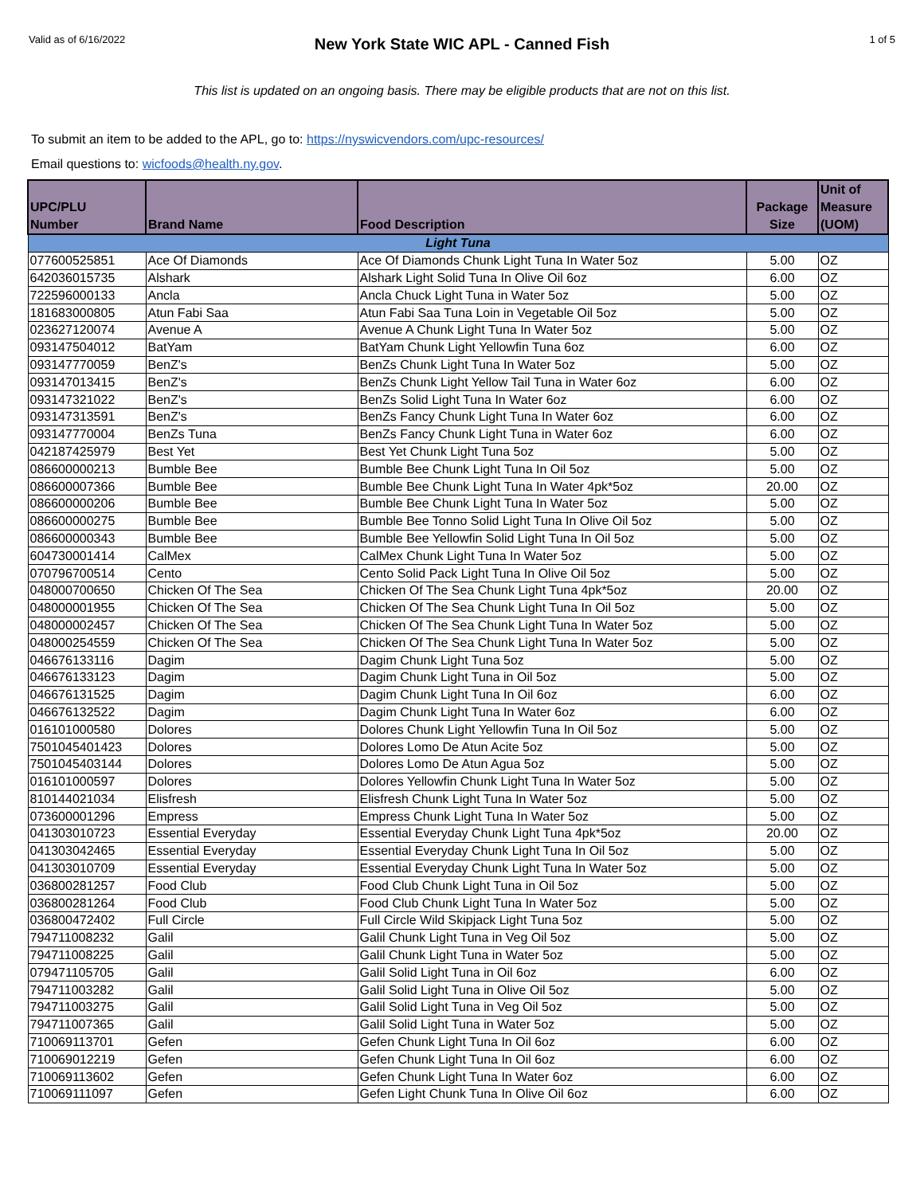Valid as of 6/16/2022
New York State WIC APL - Canned Fish
1 of 5
This list is updated on an ongoing basis. There may be eligible products that are not on this list.
To submit an item to be added to the APL, go to: https://nyswicvendors.com/upc-resources/
Email questions to: wicfoods@health.ny.gov.
| UPC/PLU Number | Brand Name | Food Description | Package Size | Unit of Measure (UOM) |
| --- | --- | --- | --- | --- |
| Light Tuna | | | | |
| 077600525851 | Ace Of Diamonds | Ace Of Diamonds Chunk Light Tuna In Water 5oz | 5.00 | OZ |
| 642036015735 | Alshark | Alshark Light Solid Tuna In Olive Oil 6oz | 6.00 | OZ |
| 722596000133 | Ancla | Ancla Chuck Light Tuna in Water 5oz | 5.00 | OZ |
| 181683000805 | Atun Fabi Saa | Atun Fabi Saa Tuna Loin in Vegetable Oil 5oz | 5.00 | OZ |
| 023627120074 | Avenue A | Avenue A Chunk Light Tuna In Water 5oz | 5.00 | OZ |
| 093147504012 | BatYam | BatYam Chunk Light Yellowfin Tuna 6oz | 6.00 | OZ |
| 093147770059 | BenZ's | BenZs Chunk Light Tuna In Water 5oz | 5.00 | OZ |
| 093147013415 | BenZ's | BenZs Chunk Light Yellow Tail Tuna in Water 6oz | 6.00 | OZ |
| 093147321022 | BenZ's | BenZs Solid Light Tuna In Water 6oz | 6.00 | OZ |
| 093147313591 | BenZ's | BenZs Fancy Chunk Light Tuna In Water 6oz | 6.00 | OZ |
| 093147770004 | BenZs Tuna | BenZs Fancy Chunk Light Tuna in Water 6oz | 6.00 | OZ |
| 042187425979 | Best Yet | Best Yet Chunk Light Tuna 5oz | 5.00 | OZ |
| 086600000213 | Bumble Bee | Bumble Bee Chunk Light Tuna In Oil 5oz | 5.00 | OZ |
| 086600007366 | Bumble Bee | Bumble Bee Chunk Light Tuna In Water 4pk*5oz | 20.00 | OZ |
| 086600000206 | Bumble Bee | Bumble Bee Chunk Light Tuna In Water 5oz | 5.00 | OZ |
| 086600000275 | Bumble Bee | Bumble Bee Tonno Solid Light Tuna In Olive Oil 5oz | 5.00 | OZ |
| 086600000343 | Bumble Bee | Bumble Bee Yellowfin Solid Light Tuna In Oil 5oz | 5.00 | OZ |
| 604730001414 | CalMex | CalMex Chunk Light Tuna In Water 5oz | 5.00 | OZ |
| 070796700514 | Cento | Cento Solid Pack Light Tuna In Olive Oil 5oz | 5.00 | OZ |
| 048000700650 | Chicken Of The Sea | Chicken Of The Sea Chunk Light Tuna 4pk*5oz | 20.00 | OZ |
| 048000001955 | Chicken Of The Sea | Chicken Of The Sea Chunk Light Tuna In Oil 5oz | 5.00 | OZ |
| 048000002457 | Chicken Of The Sea | Chicken Of The Sea Chunk Light Tuna In Water 5oz | 5.00 | OZ |
| 048000254559 | Chicken Of The Sea | Chicken Of The Sea Chunk Light Tuna In Water 5oz | 5.00 | OZ |
| 046676133116 | Dagim | Dagim Chunk Light Tuna 5oz | 5.00 | OZ |
| 046676133123 | Dagim | Dagim Chunk Light Tuna in Oil 5oz | 5.00 | OZ |
| 046676131525 | Dagim | Dagim Chunk Light Tuna In Oil 6oz | 6.00 | OZ |
| 046676132522 | Dagim | Dagim Chunk Light Tuna In Water 6oz | 6.00 | OZ |
| 016101000580 | Dolores | Dolores Chunk Light Yellowfin Tuna In Oil 5oz | 5.00 | OZ |
| 7501045401423 | Dolores | Dolores Lomo De Atun Acite 5oz | 5.00 | OZ |
| 7501045403144 | Dolores | Dolores Lomo De Atun Agua 5oz | 5.00 | OZ |
| 016101000597 | Dolores | Dolores Yellowfin Chunk Light Tuna In Water 5oz | 5.00 | OZ |
| 810144021034 | Elisfresh | Elisfresh Chunk Light Tuna In Water 5oz | 5.00 | OZ |
| 073600001296 | Empress | Empress Chunk Light Tuna In Water 5oz | 5.00 | OZ |
| 041303010723 | Essential Everyday | Essential Everyday Chunk Light Tuna 4pk*5oz | 20.00 | OZ |
| 041303042465 | Essential Everyday | Essential Everyday Chunk Light Tuna In Oil 5oz | 5.00 | OZ |
| 041303010709 | Essential Everyday | Essential Everyday Chunk Light Tuna In Water 5oz | 5.00 | OZ |
| 036800281257 | Food Club | Food Club Chunk Light Tuna in Oil 5oz | 5.00 | OZ |
| 036800281264 | Food Club | Food Club Chunk Light Tuna In Water 5oz | 5.00 | OZ |
| 036800472402 | Full Circle | Full Circle Wild Skipjack Light Tuna 5oz | 5.00 | OZ |
| 794711008232 | Galil | Galil Chunk Light Tuna in Veg Oil 5oz | 5.00 | OZ |
| 794711008225 | Galil | Galil Chunk Light Tuna in Water 5oz | 5.00 | OZ |
| 079471105705 | Galil | Galil Solid Light Tuna in Oil 6oz | 6.00 | OZ |
| 794711003282 | Galil | Galil Solid Light Tuna in Olive Oil 5oz | 5.00 | OZ |
| 794711003275 | Galil | Galil Solid Light Tuna in Veg Oil 5oz | 5.00 | OZ |
| 794711007365 | Galil | Galil Solid Light Tuna in Water 5oz | 5.00 | OZ |
| 710069113701 | Gefen | Gefen Chunk Light Tuna In Oil 6oz | 6.00 | OZ |
| 710069012219 | Gefen | Gefen Chunk Light Tuna In Oil 6oz | 6.00 | OZ |
| 710069113602 | Gefen | Gefen Chunk Light Tuna In Water 6oz | 6.00 | OZ |
| 710069111097 | Gefen | Gefen Light Chunk Tuna In Olive Oil 6oz | 6.00 | OZ |